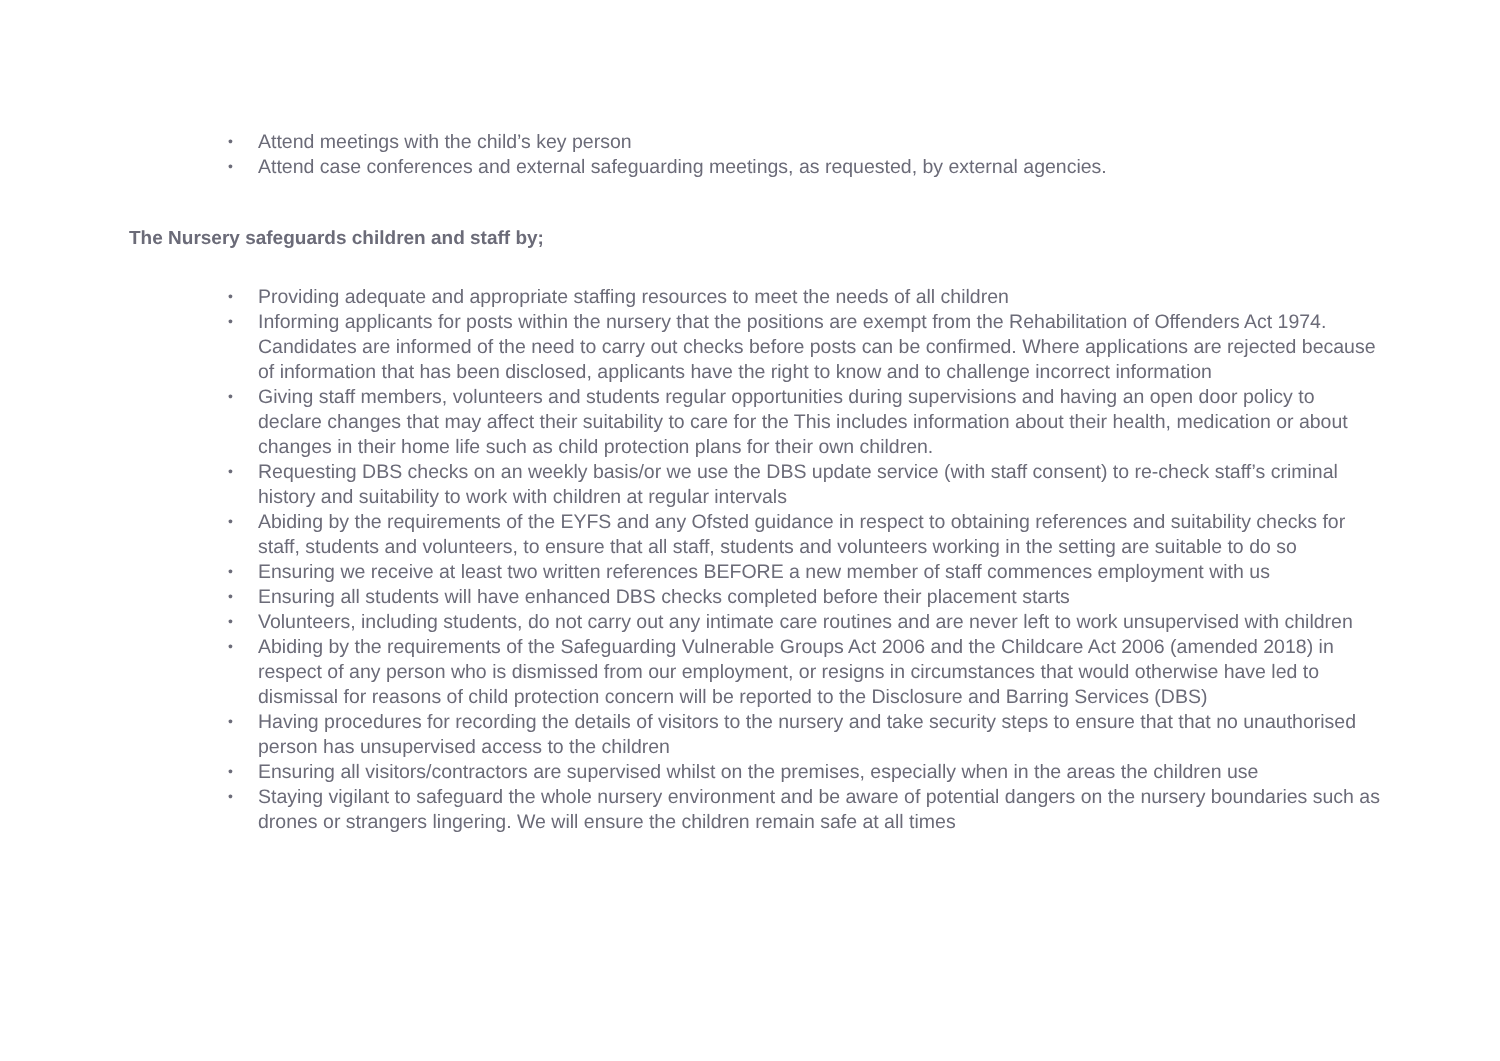• Attend meetings with the child’s key person
• Attend case conferences and external safeguarding meetings, as requested, by external agencies.
The Nursery safeguards children and staff by;
• Providing adequate and appropriate staffing resources to meet the needs of all children
• Informing applicants for posts within the nursery that the positions are exempt from the Rehabilitation of Offenders Act 1974. Candidates are informed of the need to carry out checks before posts can be confirmed. Where applications are rejected because of information that has been disclosed, applicants have the right to know and to challenge incorrect information
• Giving staff members, volunteers and students regular opportunities during supervisions and having an open door policy to declare changes that may affect their suitability to care for the This includes information about their health, medication or about changes in their home life such as child protection plans for their own children.
• Requesting DBS checks on an weekly basis/or we use the DBS update service (with staff consent) to re-check staff’s criminal history and suitability to work with children at regular intervals
• Abiding by the requirements of the EYFS and any Ofsted guidance in respect to obtaining references and suitability checks for staff, students and volunteers, to ensure that all staff, students and volunteers working in the setting are suitable to do so
• Ensuring we receive at least two written references BEFORE a new member of staff commences employment with us
• Ensuring all students will have enhanced DBS checks completed before their placement starts
• Volunteers, including students, do not carry out any intimate care routines and are never left to work unsupervised with children
• Abiding by the requirements of the Safeguarding Vulnerable Groups Act 2006 and the Childcare Act 2006 (amended 2018) in respect of any person who is dismissed from our employment, or resigns in circumstances that would otherwise have led to dismissal for reasons of child protection concern will be reported to the Disclosure and Barring Services (DBS)
• Having procedures for recording the details of visitors to the nursery and take security steps to ensure that that no unauthorised person has unsupervised access to the children
• Ensuring all visitors/contractors are supervised whilst on the premises, especially when in the areas the children use
• Staying vigilant to safeguard the whole nursery environment and be aware of potential dangers on the nursery boundaries such as drones or strangers lingering. We will ensure the children remain safe at all times